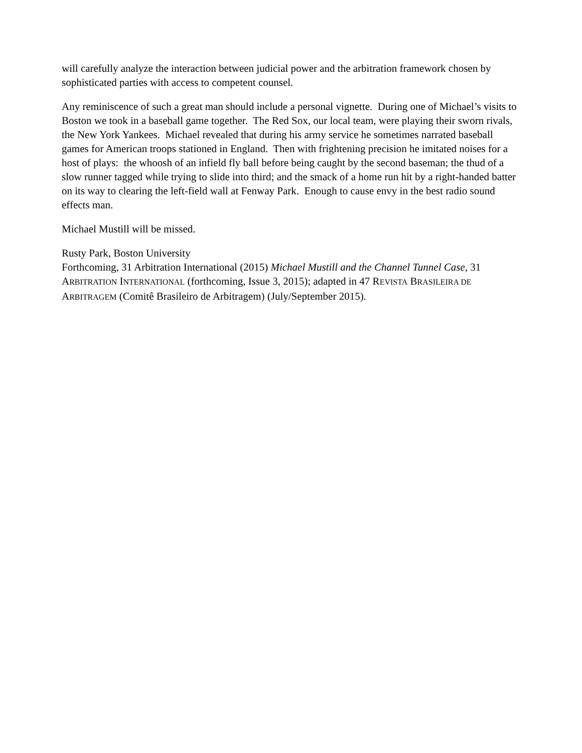will carefully analyze the interaction between judicial power and the arbitration framework chosen by sophisticated parties with access to competent counsel.
Any reminiscence of such a great man should include a personal vignette. During one of Michael’s visits to Boston we took in a baseball game together. The Red Sox, our local team, were playing their sworn rivals, the New York Yankees. Michael revealed that during his army service he sometimes narrated baseball games for American troops stationed in England. Then with frightening precision he imitated noises for a host of plays: the whoosh of an infield fly ball before being caught by the second baseman; the thud of a slow runner tagged while trying to slide into third; and the smack of a home run hit by a right-handed batter on its way to clearing the left-field wall at Fenway Park. Enough to cause envy in the best radio sound effects man.
Michael Mustill will be missed.
Rusty Park, Boston University
Forthcoming, 31 Arbitration International (2015) Michael Mustill and the Channel Tunnel Case, 31 ARBITRATION INTERNATIONAL (forthcoming, Issue 3, 2015); adapted in 47 REVISTA BRASILEIRA DE ARBITRAGEM (Comitê Brasileiro de Arbitragem) (July/September 2015).